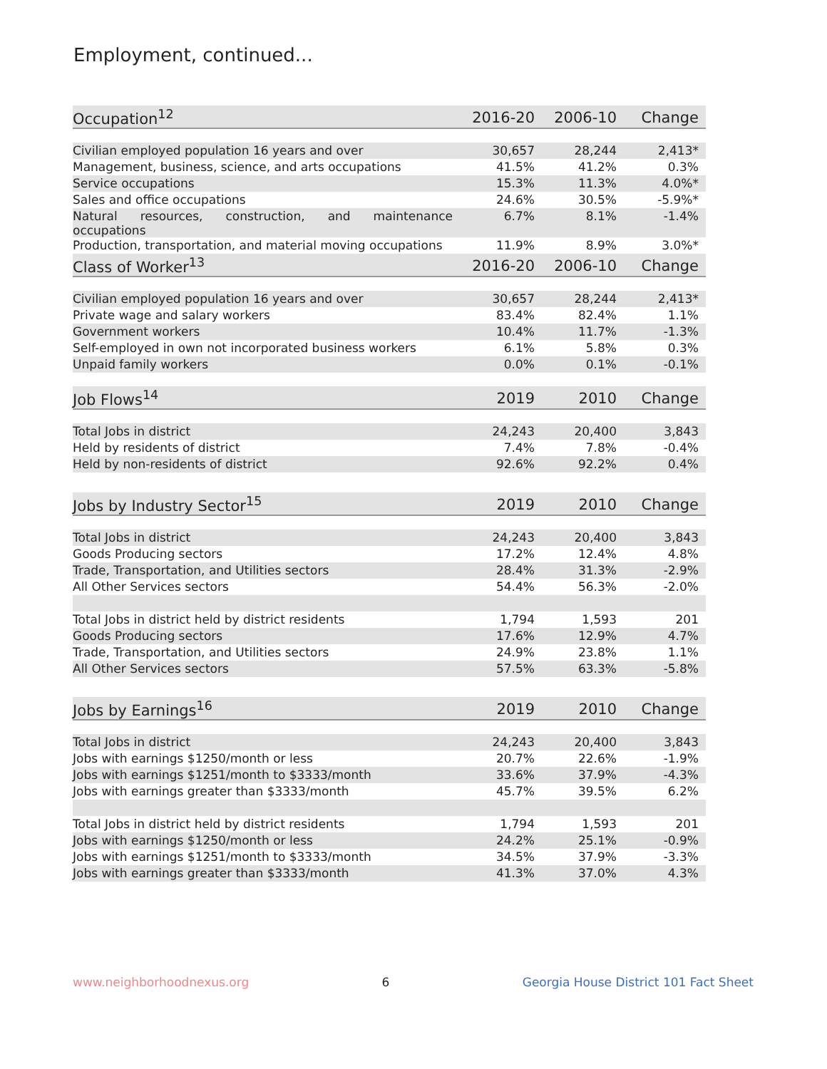Employment, continued...
| Occupation<sup>12</sup> | 2016-20 | 2006-10 | Change |
| --- | --- | --- | --- |
| Civilian employed population 16 years and over | 30,657 | 28,244 | 2,413* |
| Management, business, science, and arts occupations | 41.5% | 41.2% | 0.3% |
| Service occupations | 15.3% | 11.3% | 4.0%* |
| Sales and office occupations | 24.6% | 30.5% | -5.9%* |
| Natural resources, construction, and maintenance occupations | 6.7% | 8.1% | -1.4% |
| Production, transportation, and material moving occupations | 11.9% | 8.9% | 3.0%* |
| Class of Worker<sup>13</sup> | 2016-20 | 2006-10 | Change |
| Civilian employed population 16 years and over | 30,657 | 28,244 | 2,413* |
| Private wage and salary workers | 83.4% | 82.4% | 1.1% |
| Government workers | 10.4% | 11.7% | -1.3% |
| Self-employed in own not incorporated business workers | 6.1% | 5.8% | 0.3% |
| Unpaid family workers | 0.0% | 0.1% | -0.1% |
| Job Flows<sup>14</sup> | 2019 | 2010 | Change |
| Total Jobs in district | 24,243 | 20,400 | 3,843 |
| Held by residents of district | 7.4% | 7.8% | -0.4% |
| Held by non-residents of district | 92.6% | 92.2% | 0.4% |
| Jobs by Industry Sector<sup>15</sup> | 2019 | 2010 | Change |
| Total Jobs in district | 24,243 | 20,400 | 3,843 |
| Goods Producing sectors | 17.2% | 12.4% | 4.8% |
| Trade, Transportation, and Utilities sectors | 28.4% | 31.3% | -2.9% |
| All Other Services sectors | 54.4% | 56.3% | -2.0% |
| Total Jobs in district held by district residents | 1,794 | 1,593 | 201 |
| Goods Producing sectors | 17.6% | 12.9% | 4.7% |
| Trade, Transportation, and Utilities sectors | 24.9% | 23.8% | 1.1% |
| All Other Services sectors | 57.5% | 63.3% | -5.8% |
| Jobs by Earnings<sup>16</sup> | 2019 | 2010 | Change |
| Total Jobs in district | 24,243 | 20,400 | 3,843 |
| Jobs with earnings $1250/month or less | 20.7% | 22.6% | -1.9% |
| Jobs with earnings $1251/month to $3333/month | 33.6% | 37.9% | -4.3% |
| Jobs with earnings greater than $3333/month | 45.7% | 39.5% | 6.2% |
| Total Jobs in district held by district residents | 1,794 | 1,593 | 201 |
| Jobs with earnings $1250/month or less | 24.2% | 25.1% | -0.9% |
| Jobs with earnings $1251/month to $3333/month | 34.5% | 37.9% | -3.3% |
| Jobs with earnings greater than $3333/month | 41.3% | 37.0% | 4.3% |
www.neighborhoodnexus.org 6 Georgia House District 101 Fact Sheet